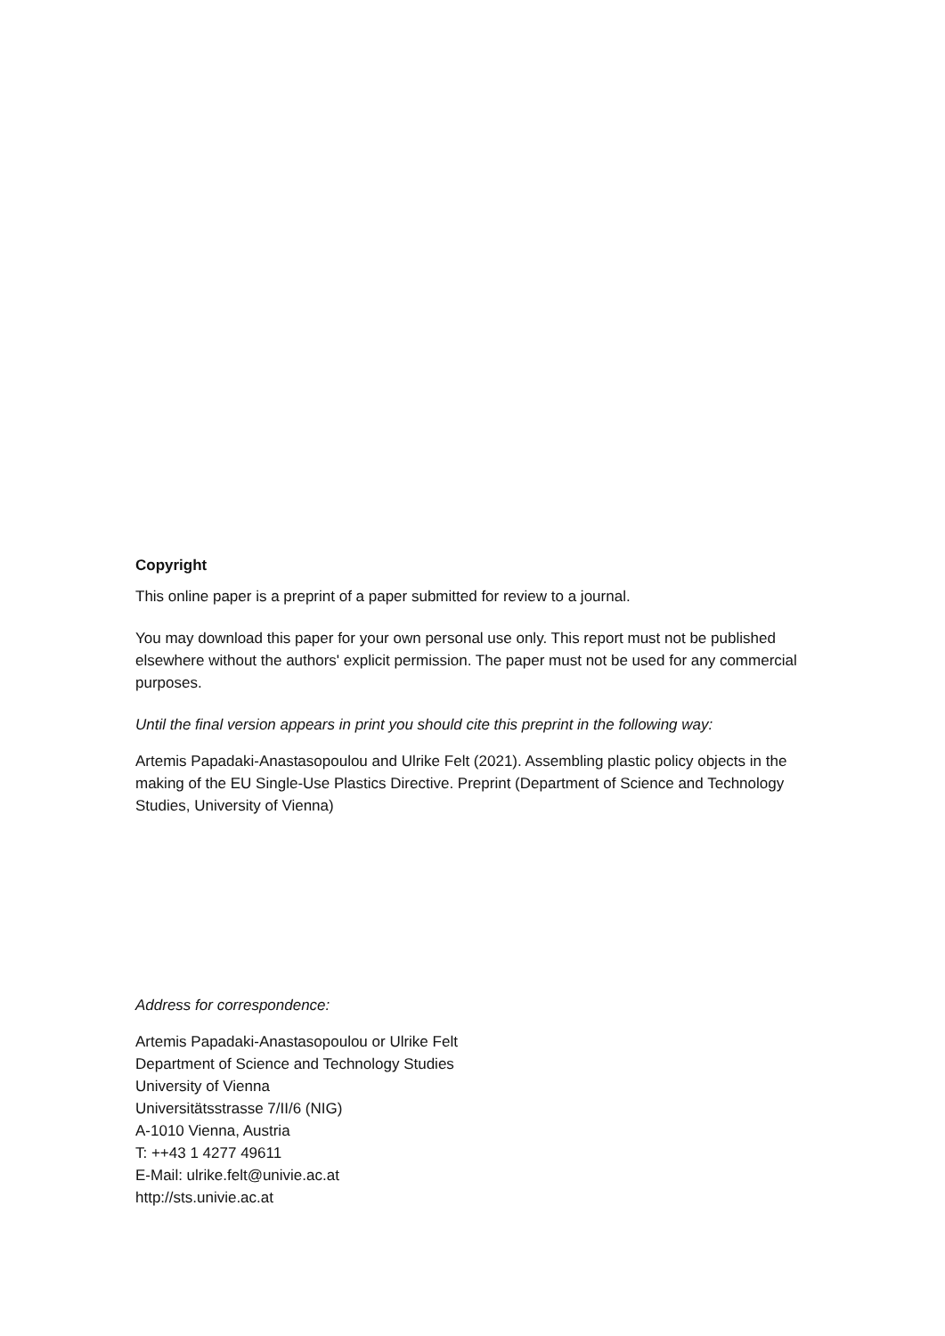Copyright
This online paper is a preprint of a paper submitted for review to a journal.
You may download this paper for your own personal use only. This report must not be published elsewhere without the authors' explicit permission. The paper must not be used for any commercial purposes.
Until the final version appears in print you should cite this preprint in the following way:
Artemis Papadaki-Anastasopoulou and Ulrike Felt (2021). Assembling plastic policy objects in the making of the EU Single-Use Plastics Directive. Preprint (Department of Science and Technology Studies, University of Vienna)
Address for correspondence:
Artemis Papadaki-Anastasopoulou or Ulrike Felt
Department of Science and Technology Studies
University of Vienna
Universitätsstrasse 7/II/6 (NIG)
A-1010 Vienna, Austria
T: ++43 1 4277 49611
E-Mail: ulrike.felt@univie.ac.at
http://sts.univie.ac.at